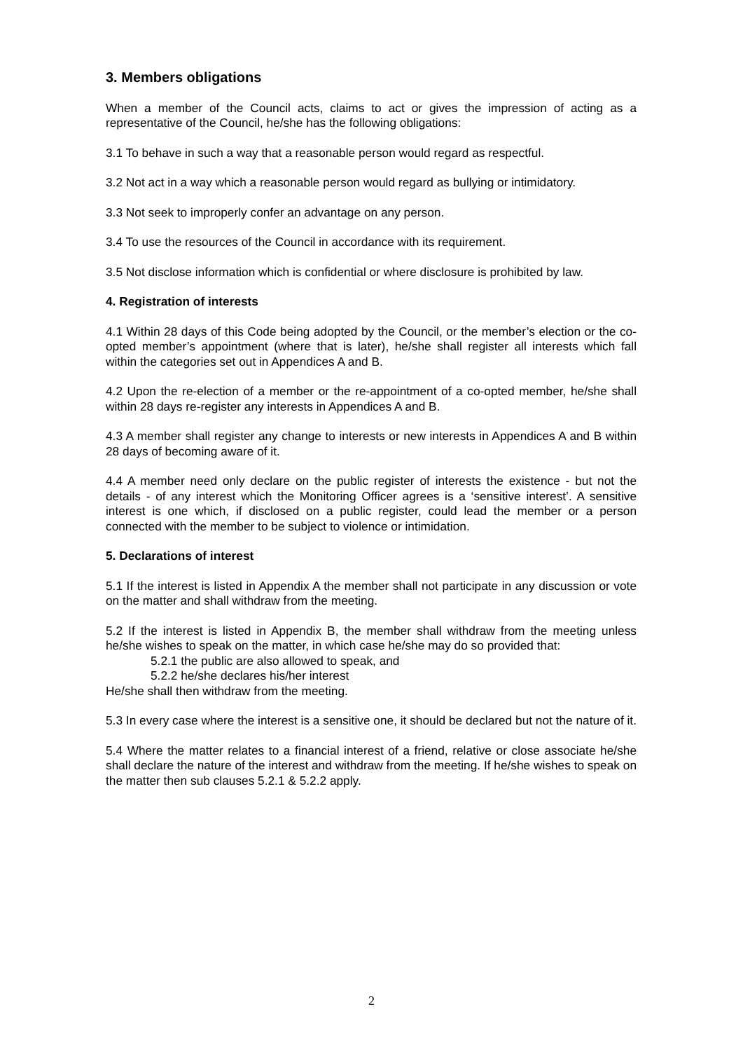3. Members obligations
When a member of the Council acts, claims to act or gives the impression of acting as a representative of the Council, he/she has the following obligations:
3.1 To behave in such a way that a reasonable person would regard as respectful.
3.2 Not act in a way which a reasonable person would regard as bullying or intimidatory.
3.3 Not seek to improperly confer an advantage on any person.
3.4 To use the resources of the Council in accordance with its requirement.
3.5 Not disclose information which is confidential or where disclosure is prohibited by law.
4. Registration of interests
4.1 Within 28 days of this Code being adopted by the Council, or the member’s election or the co-opted member’s appointment (where that is later), he/she shall register all interests which fall within the categories set out in Appendices A and B.
4.2 Upon the re-election of a member or the re-appointment of a co-opted member, he/she shall within 28 days re-register any interests in Appendices A and B.
4.3 A member shall register any change to interests or new interests in Appendices A and B within 28 days of becoming aware of it.
4.4 A member need only declare on the public register of interests the existence - but not the details - of any interest which the Monitoring Officer agrees is a ‘sensitive interest’. A sensitive interest is one which, if disclosed on a public register, could lead the member or a person connected with the member to be subject to violence or intimidation.
5. Declarations of interest
5.1 If the interest is listed in Appendix A the member shall not participate in any discussion or vote on the matter and shall withdraw from the meeting.
5.2 If the interest is listed in Appendix B, the member shall withdraw from the meeting unless he/she wishes to speak on the matter, in which case he/she may do so provided that:
5.2.1 the public are also allowed to speak, and
5.2.2 he/she declares his/her interest
He/she shall then withdraw from the meeting.
5.3 In every case where the interest is a sensitive one, it should be declared but not the nature of it.
5.4 Where the matter relates to a financial interest of a friend, relative or close associate he/she shall declare the nature of the interest and withdraw from the meeting. If he/she wishes to speak on the matter then sub clauses 5.2.1 & 5.2.2 apply.
2